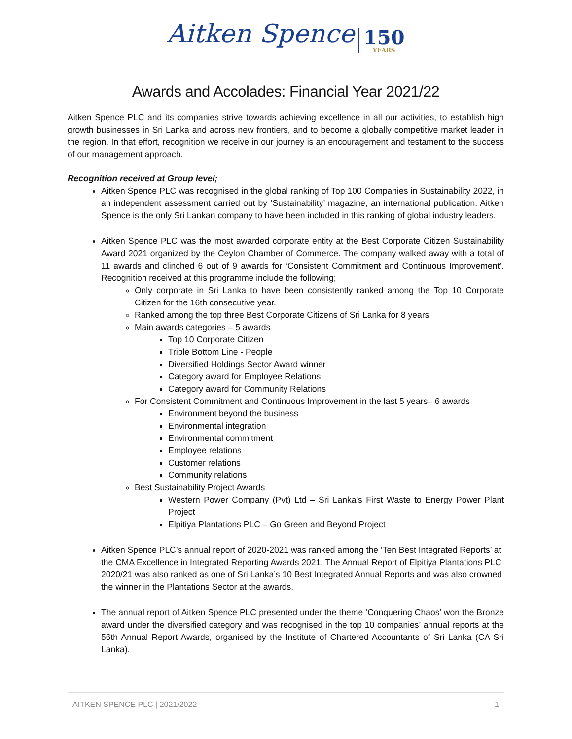Aitken Spence 150 YEARS
Awards and Accolades: Financial Year 2021/22
Aitken Spence PLC and its companies strive towards achieving excellence in all our activities, to establish high growth businesses in Sri Lanka and across new frontiers, and to become a globally competitive market leader in the region. In that effort, recognition we receive in our journey is an encouragement and testament to the success of our management approach.
Recognition received at Group level;
Aitken Spence PLC was recognised in the global ranking of Top 100 Companies in Sustainability 2022, in an independent assessment carried out by ‘Sustainability’ magazine, an international publication. Aitken Spence is the only Sri Lankan company to have been included in this ranking of global industry leaders.
Aitken Spence PLC was the most awarded corporate entity at the Best Corporate Citizen Sustainability Award 2021 organized by the Ceylon Chamber of Commerce. The company walked away with a total of 11 awards and clinched 6 out of 9 awards for ‘Consistent Commitment and Continuous Improvement’. Recognition received at this programme include the following;
Only corporate in Sri Lanka to have been consistently ranked among the Top 10 Corporate Citizen for the 16th consecutive year.
Ranked among the top three Best Corporate Citizens of Sri Lanka for 8 years
Main awards categories – 5 awards
Top 10 Corporate Citizen
Triple Bottom Line - People
Diversified Holdings Sector Award winner
Category award for Employee Relations
Category award for Community Relations
For Consistent Commitment and Continuous Improvement in the last 5 years– 6 awards
Environment beyond the business
Environmental integration
Environmental commitment
Employee relations
Customer relations
Community relations
Best Sustainability Project Awards
Western Power Company (Pvt) Ltd – Sri Lanka’s First Waste to Energy Power Plant Project
Elpitiya Plantations PLC – Go Green and Beyond Project
Aitken Spence PLC’s annual report of 2020-2021 was ranked among the ‘Ten Best Integrated Reports’ at the CMA Excellence in Integrated Reporting Awards 2021. The Annual Report of Elpitiya Plantations PLC 2020/21 was also ranked as one of Sri Lanka’s 10 Best Integrated Annual Reports and was also crowned the winner in the Plantations Sector at the awards.
The annual report of Aitken Spence PLC presented under the theme ‘Conquering Chaos’ won the Bronze award under the diversified category and was recognised in the top 10 companies’ annual reports at the 56th Annual Report Awards, organised by the Institute of Chartered Accountants of Sri Lanka (CA Sri Lanka).
AITKEN SPENCE PLC | 2021/2022 1